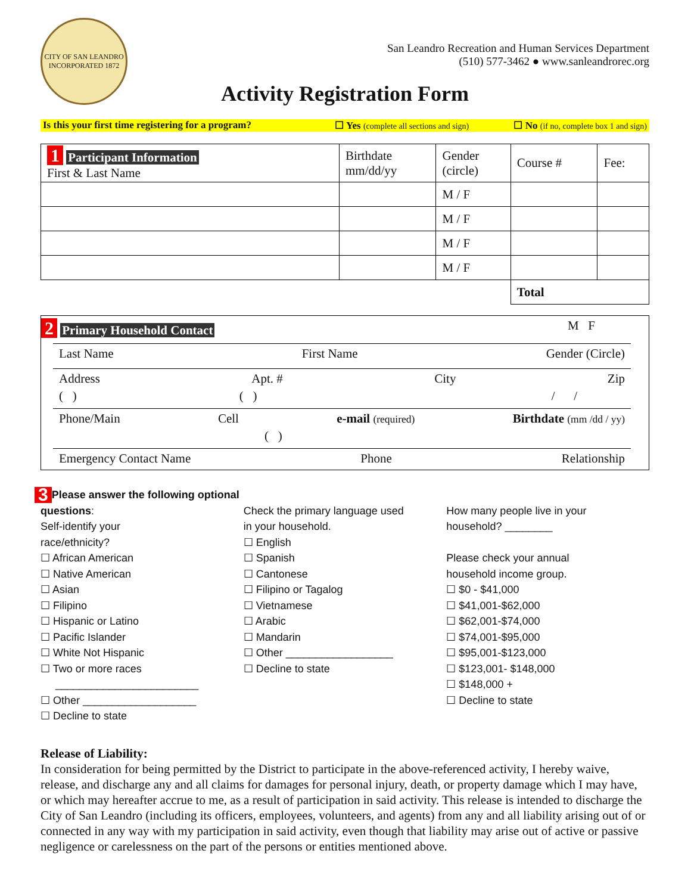CITY OF SAN LEANDRO
INCORPORATED 1872
San Leandro Recreation and Human Services Department
(510) 577-3462 ● www.sanleandrorec.org
Activity Registration Form
Is this your first time registering for a program?
☐ Yes (complete all sections and sign)
☐ No (if no, complete box 1 and sign)
| 1 Participant Information First & Last Name | Birthdate mm/dd/yy | Gender (circle) | Course # | Fee: |
| | | M / F | | |
| | | M / F | | |
| | | M / F | | |
| | | M / F | | |
| | | | Total | |
2 Primary Household Contact M F
Last Name First Name Gender (Circle)
Address Apt. # City Zip
( ) ( ) / /
Phone/Main Cell e-mail (required) Birthdate (mm /dd / yy)
( )
Emergency Contact Name Phone Relationship
3 Please answer the following optional questions:
Self-identify your
race/ethnicity?
☐ African American
☐ Native American
☐ Asian
☐ Filipino
☐ Hispanic or Latino
☐ Pacific Islander
☐ White Not Hispanic
☐ Two or more races
________________________
☐ Other ___________________
☐ Decline to state
Check the primary language used
in your household.
☐ English
☐ Spanish
☐ Cantonese
☐ Filipino or Tagalog
☐ Vietnamese
☐ Arabic
☐ Mandarin
☐ Other __________________
☐ Decline to state
How many people live in your
household? ________
Please check your annual
household income group.
☐ $0 - $41,000
☐ $41,001-$62,000
☐ $62,001-$74,000
☐ $74,001-$95,000
☐ $95,001-$123,000
☐ $123,001- $148,000
☐ $148,000 +
☐ Decline to state
Release of Liability:
In consideration for being permitted by the District to participate in the above-referenced activity, I hereby waive, release, and discharge any and all claims for damages for personal injury, death, or property damage which I may have, or which may hereafter accrue to me, as a result of participation in said activity. This release is intended to discharge the City of San Leandro (including its officers, employees, volunteers, and agents) from any and all liability arising out of or connected in any way with my participation in said activity, even though that liability may arise out of active or passive negligence or carelessness on the part of the persons or entities mentioned above.